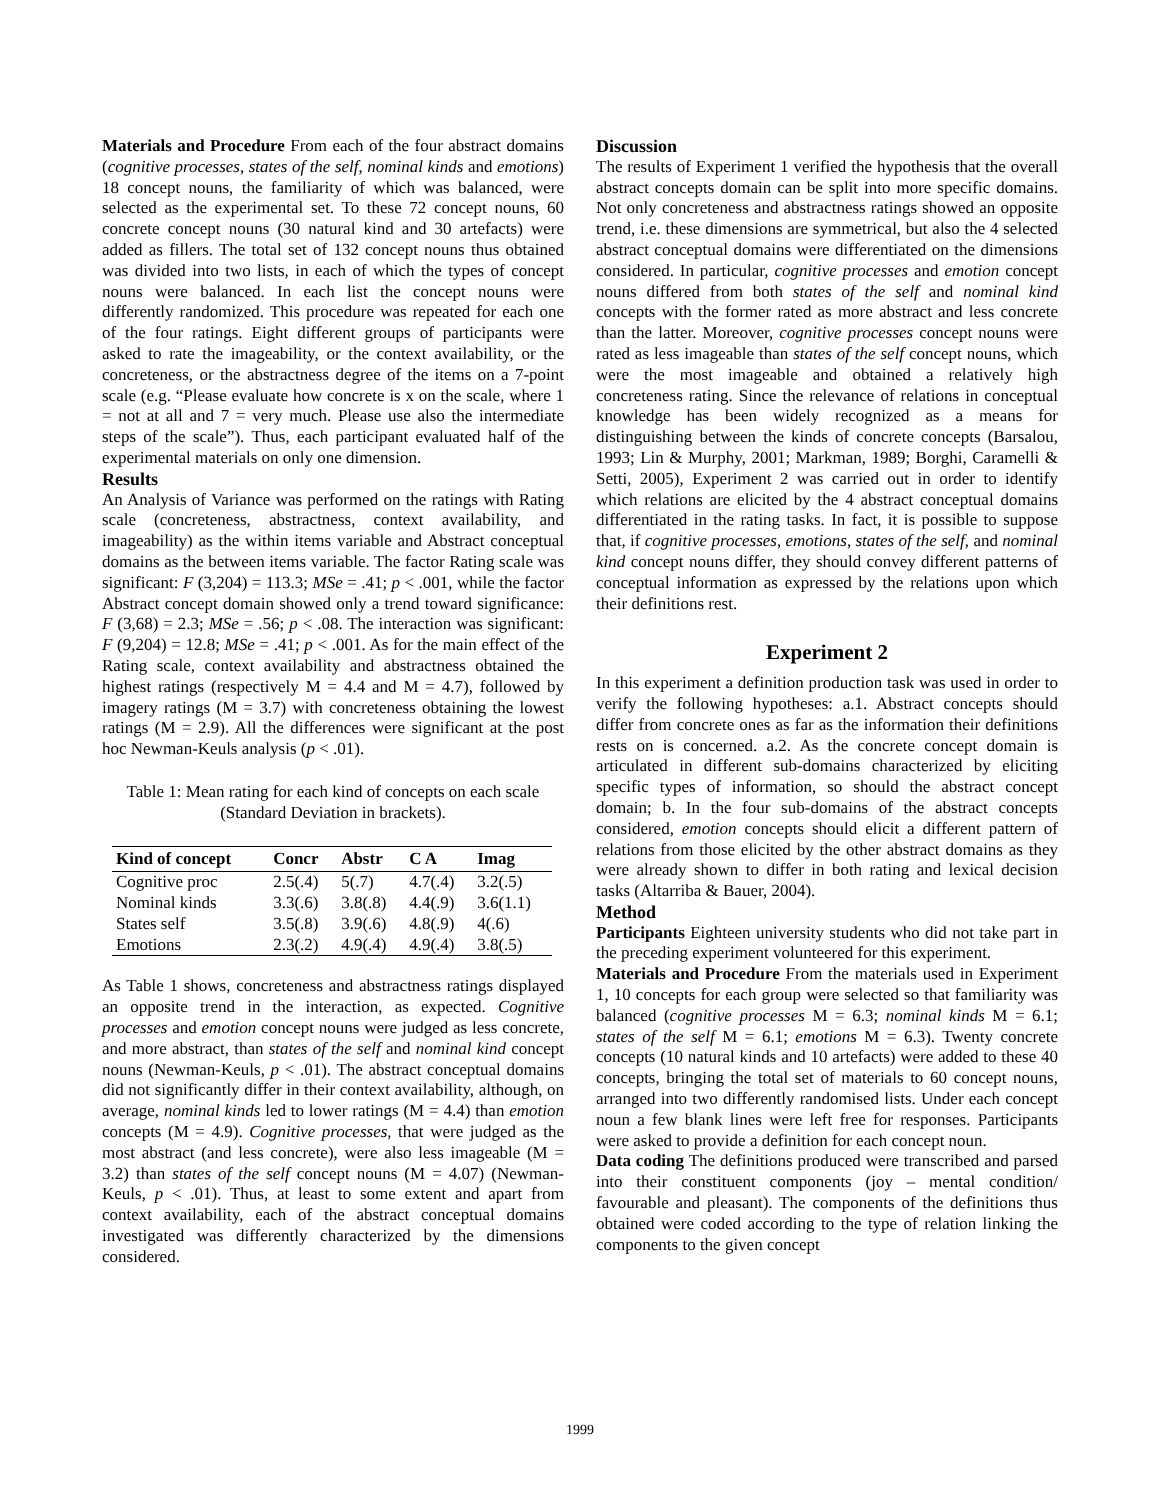Materials and Procedure From each of the four abstract domains (cognitive processes, states of the self, nominal kinds and emotions) 18 concept nouns, the familiarity of which was balanced, were selected as the experimental set. To these 72 concept nouns, 60 concrete concept nouns (30 natural kind and 30 artefacts) were added as fillers. The total set of 132 concept nouns thus obtained was divided into two lists, in each of which the types of concept nouns were balanced. In each list the concept nouns were differently randomized. This procedure was repeated for each one of the four ratings. Eight different groups of participants were asked to rate the imageability, or the context availability, or the concreteness, or the abstractness degree of the items on a 7-point scale (e.g. “Please evaluate how concrete is x on the scale, where 1 = not at all and 7 = very much. Please use also the intermediate steps of the scale”). Thus, each participant evaluated half of the experimental materials on only one dimension.
Results
An Analysis of Variance was performed on the ratings with Rating scale (concreteness, abstractness, context availability, and imageability) as the within items variable and Abstract conceptual domains as the between items variable. The factor Rating scale was significant: F (3,204) = 113.3; MSe = .41; p < .001, while the factor Abstract concept domain showed only a trend toward significance: F (3,68) = 2.3; MSe = .56; p < .08. The interaction was significant: F (9,204) = 12.8; MSe = .41; p < .001. As for the main effect of the Rating scale, context availability and abstractness obtained the highest ratings (respectively M = 4.4 and M = 4.7), followed by imagery ratings (M = 3.7) with concreteness obtaining the lowest ratings (M = 2.9). All the differences were significant at the post hoc Newman-Keuls analysis (p < .01).
Table 1: Mean rating for each kind of concepts on each scale (Standard Deviation in brackets).
| Kind of concept | Concr | Abstr | C A | Imag |
| --- | --- | --- | --- | --- |
| Cognitive proc | 2.5(.4) | 5(.7) | 4.7(.4) | 3.2(.5) |
| Nominal kinds | 3.3(.6) | 3.8(.8) | 4.4(.9) | 3.6(1.1) |
| States self | 3.5(.8) | 3.9(.6) | 4.8(.9) | 4(.6) |
| Emotions | 2.3(.2) | 4.9(.4) | 4.9(.4) | 3.8(.5) |
As Table 1 shows, concreteness and abstractness ratings displayed an opposite trend in the interaction, as expected. Cognitive processes and emotion concept nouns were judged as less concrete, and more abstract, than states of the self and nominal kind concept nouns (Newman-Keuls, p < .01). The abstract conceptual domains did not significantly differ in their context availability, although, on average, nominal kinds led to lower ratings (M = 4.4) than emotion concepts (M = 4.9). Cognitive processes, that were judged as the most abstract (and less concrete), were also less imageable (M = 3.2) than states of the self concept nouns (M = 4.07) (Newman-Keuls, p < .01). Thus, at least to some extent and apart from context availability, each of the abstract conceptual domains investigated was differently characterized by the dimensions considered.
Discussion
The results of Experiment 1 verified the hypothesis that the overall abstract concepts domain can be split into more specific domains. Not only concreteness and abstractness ratings showed an opposite trend, i.e. these dimensions are symmetrical, but also the 4 selected abstract conceptual domains were differentiated on the dimensions considered. In particular, cognitive processes and emotion concept nouns differed from both states of the self and nominal kind concepts with the former rated as more abstract and less concrete than the latter. Moreover, cognitive processes concept nouns were rated as less imageable than states of the self concept nouns, which were the most imageable and obtained a relatively high concreteness rating. Since the relevance of relations in conceptual knowledge has been widely recognized as a means for distinguishing between the kinds of concrete concepts (Barsalou, 1993; Lin & Murphy, 2001; Markman, 1989; Borghi, Caramelli & Setti, 2005), Experiment 2 was carried out in order to identify which relations are elicited by the 4 abstract conceptual domains differentiated in the rating tasks. In fact, it is possible to suppose that, if cognitive processes, emotions, states of the self, and nominal kind concept nouns differ, they should convey different patterns of conceptual information as expressed by the relations upon which their definitions rest.
Experiment 2
In this experiment a definition production task was used in order to verify the following hypotheses: a.1. Abstract concepts should differ from concrete ones as far as the information their definitions rests on is concerned. a.2. As the concrete concept domain is articulated in different sub-domains characterized by eliciting specific types of information, so should the abstract concept domain; b. In the four sub-domains of the abstract concepts considered, emotion concepts should elicit a different pattern of relations from those elicited by the other abstract domains as they were already shown to differ in both rating and lexical decision tasks (Altarriba & Bauer, 2004).
Method
Participants Eighteen university students who did not take part in the preceding experiment volunteered for this experiment.
Materials and Procedure From the materials used in Experiment 1, 10 concepts for each group were selected so that familiarity was balanced (cognitive processes M = 6.3; nominal kinds M = 6.1; states of the self M = 6.1; emotions M = 6.3). Twenty concrete concepts (10 natural kinds and 10 artefacts) were added to these 40 concepts, bringing the total set of materials to 60 concept nouns, arranged into two differently randomised lists. Under each concept noun a few blank lines were left free for responses. Participants were asked to provide a definition for each concept noun.
Data coding The definitions produced were transcribed and parsed into their constituent components (joy – mental condition/ favourable and pleasant). The components of the definitions thus obtained were coded according to the type of relation linking the components to the given concept
1999